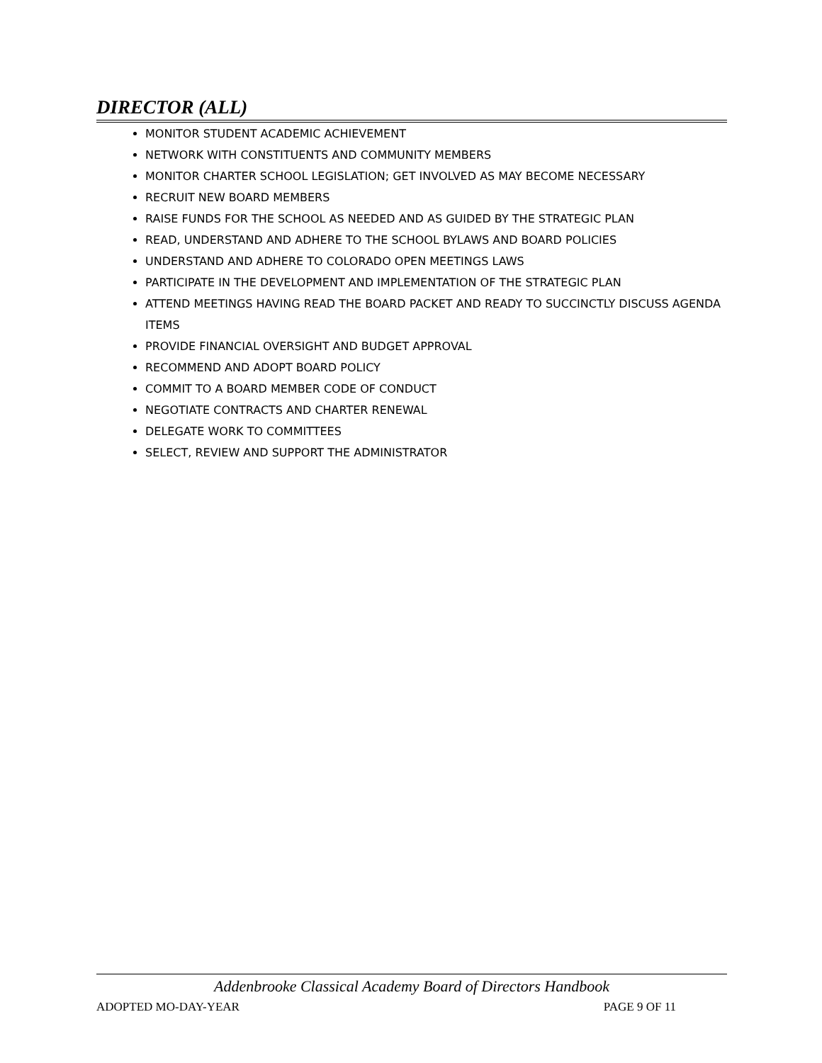DIRECTOR (ALL)
MONITOR STUDENT ACADEMIC ACHIEVEMENT
NETWORK WITH CONSTITUENTS AND COMMUNITY MEMBERS
MONITOR CHARTER SCHOOL LEGISLATION; GET INVOLVED AS MAY BECOME NECESSARY
RECRUIT NEW BOARD MEMBERS
RAISE FUNDS FOR THE SCHOOL AS NEEDED AND AS GUIDED BY THE STRATEGIC PLAN
READ, UNDERSTAND AND ADHERE TO THE SCHOOL BYLAWS AND BOARD POLICIES
UNDERSTAND AND ADHERE TO COLORADO OPEN MEETINGS LAWS
PARTICIPATE IN THE DEVELOPMENT AND IMPLEMENTATION OF THE STRATEGIC PLAN
ATTEND MEETINGS HAVING READ THE BOARD PACKET AND READY TO SUCCINCTLY DISCUSS AGENDA ITEMS
PROVIDE FINANCIAL OVERSIGHT AND BUDGET APPROVAL
RECOMMEND AND ADOPT BOARD POLICY
COMMIT TO A BOARD MEMBER CODE OF CONDUCT
NEGOTIATE CONTRACTS AND CHARTER RENEWAL
DELEGATE WORK TO COMMITTEES
SELECT, REVIEW AND SUPPORT THE ADMINISTRATOR
Addenbrooke Classical Academy Board of Directors Handbook
ADOPTED MO-DAY-YEAR PAGE 9 OF 11